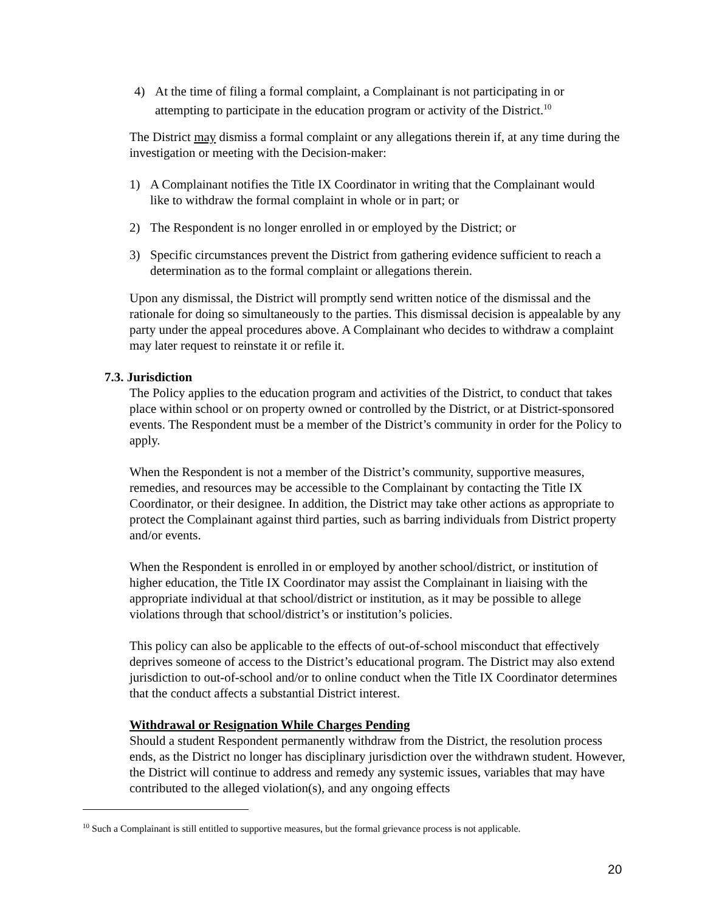4) At the time of filing a formal complaint, a Complainant is not participating in or attempting to participate in the education program or activity of the District.<sup>10</sup>
The District may dismiss a formal complaint or any allegations therein if, at any time during the investigation or meeting with the Decision-maker:
1) A Complainant notifies the Title IX Coordinator in writing that the Complainant would like to withdraw the formal complaint in whole or in part; or
2) The Respondent is no longer enrolled in or employed by the District; or
3) Specific circumstances prevent the District from gathering evidence sufficient to reach a determination as to the formal complaint or allegations therein.
Upon any dismissal, the District will promptly send written notice of the dismissal and the rationale for doing so simultaneously to the parties. This dismissal decision is appealable by any party under the appeal procedures above. A Complainant who decides to withdraw a complaint may later request to reinstate it or refile it.
7.3. Jurisdiction
The Policy applies to the education program and activities of the District, to conduct that takes place within school or on property owned or controlled by the District, or at District-sponsored events. The Respondent must be a member of the District’s community in order for the Policy to apply.
When the Respondent is not a member of the District’s community, supportive measures, remedies, and resources may be accessible to the Complainant by contacting the Title IX Coordinator, or their designee. In addition, the District may take other actions as appropriate to protect the Complainant against third parties, such as barring individuals from District property and/or events.
When the Respondent is enrolled in or employed by another school/district, or institution of higher education, the Title IX Coordinator may assist the Complainant in liaising with the appropriate individual at that school/district or institution, as it may be possible to allege violations through that school/district’s or institution’s policies.
This policy can also be applicable to the effects of out-of-school misconduct that effectively deprives someone of access to the District’s educational program. The District may also extend jurisdiction to out-of-school and/or to online conduct when the Title IX Coordinator determines that the conduct affects a substantial District interest.
Withdrawal or Resignation While Charges Pending
Should a student Respondent permanently withdraw from the District, the resolution process ends, as the District no longer has disciplinary jurisdiction over the withdrawn student. However, the District will continue to address and remedy any systemic issues, variables that may have contributed to the alleged violation(s), and any ongoing effects
<sup>10</sup> Such a Complainant is still entitled to supportive measures, but the formal grievance process is not applicable.
20